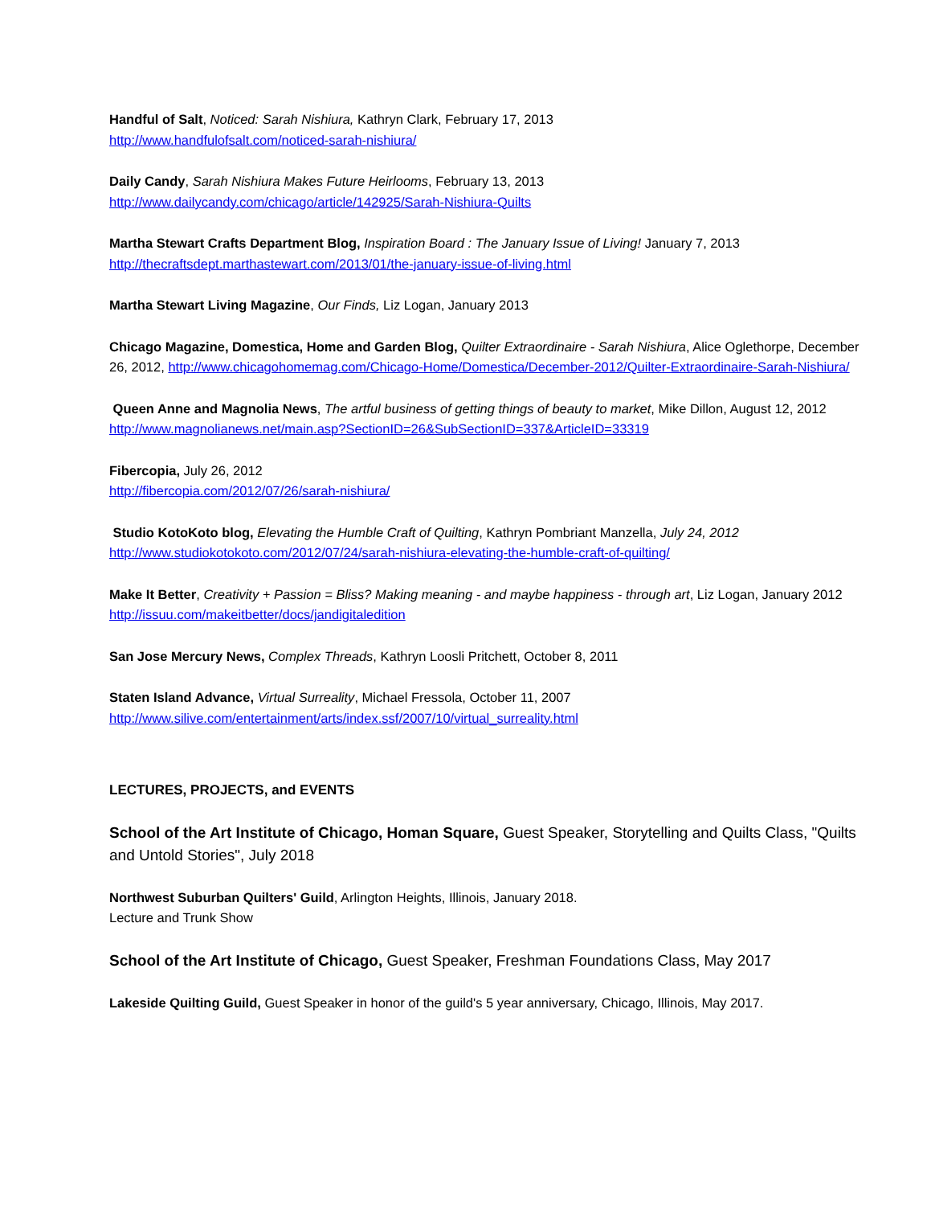Handful of Salt, Noticed: Sarah Nishiura, Kathryn Clark, February 17, 2013
http://www.handfulofsalt.com/noticed-sarah-nishiura/
Daily Candy, Sarah Nishiura Makes Future Heirlooms, February 13, 2013
http://www.dailycandy.com/chicago/article/142925/Sarah-Nishiura-Quilts
Martha Stewart Crafts Department Blog, Inspiration Board : The January Issue of Living! January 7, 2013
http://thecraftsdept.marthastewart.com/2013/01/the-january-issue-of-living.html
Martha Stewart Living Magazine, Our Finds, Liz Logan, January 2013
Chicago Magazine, Domestica, Home and Garden Blog, Quilter Extraordinaire - Sarah Nishiura, Alice Oglethorpe, December 26, 2012, http://www.chicagohomemag.com/Chicago-Home/Domestica/December-2012/Quilter-Extraordinaire-Sarah-Nishiura/
Queen Anne and Magnolia News, The artful business of getting things of beauty to market, Mike Dillon, August 12, 2012
http://www.magnolianews.net/main.asp?SectionID=26&SubSectionID=337&ArticleID=33319
Fibercopia, July 26, 2012
http://fibercopia.com/2012/07/26/sarah-nishiura/
Studio KotoKoto blog, Elevating the Humble Craft of Quilting, Kathryn Pombriant Manzella, July 24, 2012
http://www.studiokotokoto.com/2012/07/24/sarah-nishiura-elevating-the-humble-craft-of-quilting/
Make It Better, Creativity + Passion = Bliss? Making meaning - and maybe happiness - through art, Liz Logan, January 2012
http://issuu.com/makeitbetter/docs/jandigitaledition
San Jose Mercury News, Complex Threads, Kathryn Loosli Pritchett, October 8, 2011
Staten Island Advance, Virtual Surreality, Michael Fressola, October 11, 2007
http://www.silive.com/entertainment/arts/index.ssf/2007/10/virtual_surreality.html
LECTURES, PROJECTS, and EVENTS
School of the Art Institute of Chicago, Homan Square, Guest Speaker, Storytelling and Quilts Class, "Quilts and Untold Stories", July 2018
Northwest Suburban Quilters' Guild, Arlington Heights, Illinois, January 2018.
Lecture and Trunk Show
School of the Art Institute of Chicago, Guest Speaker, Freshman Foundations Class, May 2017
Lakeside Quilting Guild, Guest Speaker in honor of the guild's 5 year anniversary, Chicago, Illinois, May 2017.